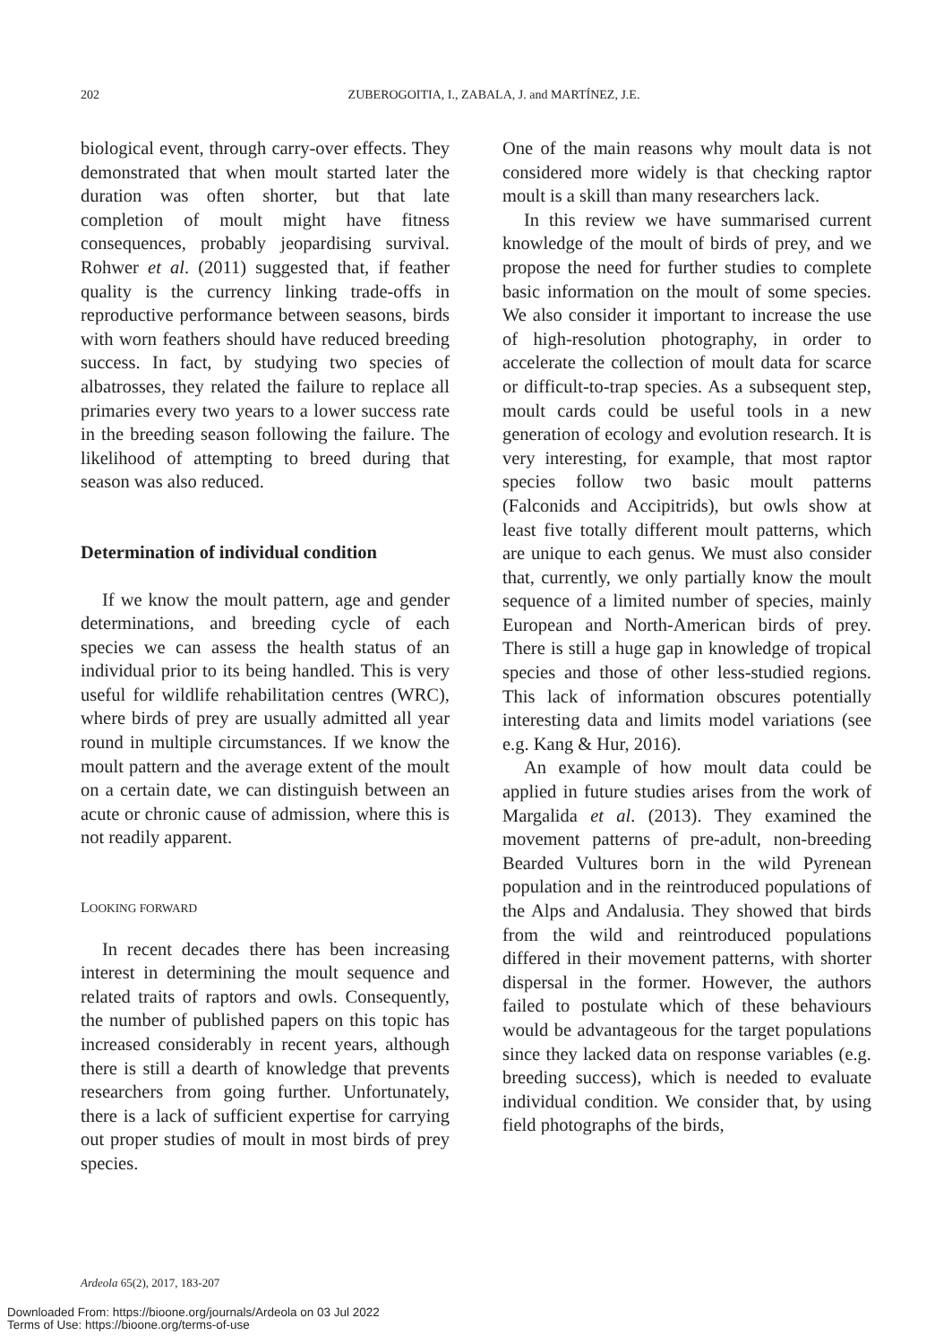202
ZUBEROGOITIA, I., ZABALA, J. and MARTÍNEZ, J.E.
biological event, through carry-over effects. They demonstrated that when moult started later the duration was often shorter, but that late completion of moult might have fitness consequences, probably jeopardising survival. Rohwer et al. (2011) suggested that, if feather quality is the currency linking trade-offs in reproductive performance between seasons, birds with worn feathers should have reduced breeding success. In fact, by studying two species of albatrosses, they related the failure to replace all primaries every two years to a lower success rate in the breeding season following the failure. The likelihood of attempting to breed during that season was also reduced.
Determination of individual condition
If we know the moult pattern, age and gender determinations, and breeding cycle of each species we can assess the health status of an individual prior to its being handled. This is very useful for wildlife rehabilitation centres (WRC), where birds of prey are usually admitted all year round in multiple circumstances. If we know the moult pattern and the average extent of the moult on a certain date, we can distinguish between an acute or chronic cause of admission, where this is not readily apparent.
LOOKING FORWARD
In recent decades there has been increasing interest in determining the moult sequence and related traits of raptors and owls. Consequently, the number of published papers on this topic has increased considerably in recent years, although there is still a dearth of knowledge that prevents researchers from going further. Unfortunately, there is a lack of sufficient expertise for carrying out proper studies of moult in most birds of prey species.
One of the main reasons why moult data is not considered more widely is that checking raptor moult is a skill than many researchers lack.
In this review we have summarised current knowledge of the moult of birds of prey, and we propose the need for further studies to complete basic information on the moult of some species. We also consider it important to increase the use of high-resolution photography, in order to accelerate the collection of moult data for scarce or difficult-to-trap species. As a subsequent step, moult cards could be useful tools in a new generation of ecology and evolution research. It is very interesting, for example, that most raptor species follow two basic moult patterns (Falconids and Accipitrids), but owls show at least five totally different moult patterns, which are unique to each genus. We must also consider that, currently, we only partially know the moult sequence of a limited number of species, mainly European and North-American birds of prey. There is still a huge gap in knowledge of tropical species and those of other less-studied regions. This lack of information obscures potentially interesting data and limits model variations (see e.g. Kang & Hur, 2016).
An example of how moult data could be applied in future studies arises from the work of Margalida et al. (2013). They examined the movement patterns of pre-adult, non-breeding Bearded Vultures born in the wild Pyrenean population and in the reintroduced populations of the Alps and Andalusia. They showed that birds from the wild and reintroduced populations differed in their movement patterns, with shorter dispersal in the former. However, the authors failed to postulate which of these behaviours would be advantageous for the target populations since they lacked data on response variables (e.g. breeding success), which is needed to evaluate individual condition. We consider that, by using field photographs of the birds,
Ardeola 65(2), 2017, 183-207
Downloaded From: https://bioone.org/journals/Ardeola on 03 Jul 2022
Terms of Use: https://bioone.org/terms-of-use